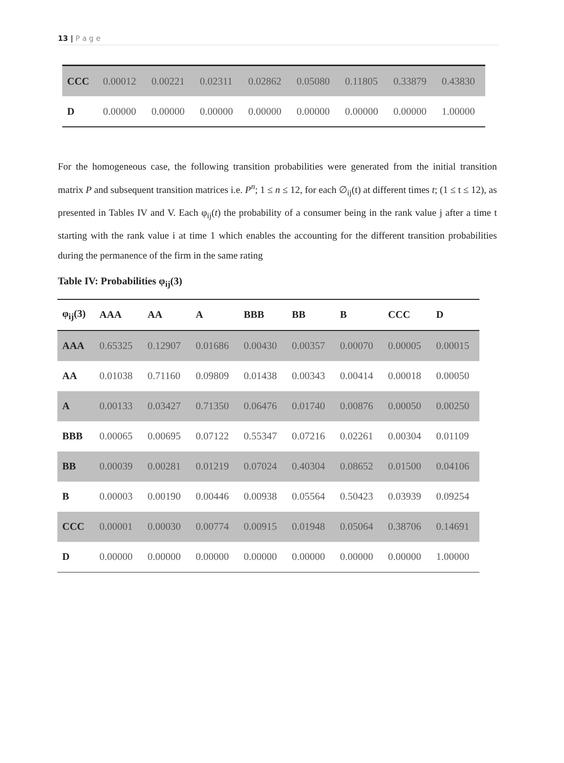13 | P a g e
| CCC | 0.00012 | 0.00221 | 0.02311 | 0.02862 | 0.05080 | 0.11805 | 0.33879 | 0.43830 |
| D | 0.00000 | 0.00000 | 0.00000 | 0.00000 | 0.00000 | 0.00000 | 0.00000 | 1.00000 |
For the homogeneous case, the following transition probabilities were generated from the initial transition matrix P and subsequent transition matrices i.e. P<sup>n</sup>; 1 ≤ n ≤ 12, for each ∅<sub>ij</sub>(t) at different times t; (1 ≤ t ≤ 12), as presented in Tables IV and V. Each φ<sub>ij</sub>(t) the probability of a consumer being in the rank value j after a time t starting with the rank value i at time 1 which enables the accounting for the different transition probabilities during the permanence of the firm in the same rating
Table IV: Probabilities φ<sub>ij</sub>(3)
| φ<sub>ij</sub>(3) | AAA | AA | A | BBB | BB | B | CCC | D |
| --- | --- | --- | --- | --- | --- | --- | --- | --- |
| AAA | 0.65325 | 0.12907 | 0.01686 | 0.00430 | 0.00357 | 0.00070 | 0.00005 | 0.00015 |
| AA | 0.01038 | 0.71160 | 0.09809 | 0.01438 | 0.00343 | 0.00414 | 0.00018 | 0.00050 |
| A | 0.00133 | 0.03427 | 0.71350 | 0.06476 | 0.01740 | 0.00876 | 0.00050 | 0.00250 |
| BBB | 0.00065 | 0.00695 | 0.07122 | 0.55347 | 0.07216 | 0.02261 | 0.00304 | 0.01109 |
| BB | 0.00039 | 0.00281 | 0.01219 | 0.07024 | 0.40304 | 0.08652 | 0.01500 | 0.04106 |
| B | 0.00003 | 0.00190 | 0.00446 | 0.00938 | 0.05564 | 0.50423 | 0.03939 | 0.09254 |
| CCC | 0.00001 | 0.00030 | 0.00774 | 0.00915 | 0.01948 | 0.05064 | 0.38706 | 0.14691 |
| D | 0.00000 | 0.00000 | 0.00000 | 0.00000 | 0.00000 | 0.00000 | 0.00000 | 1.00000 |